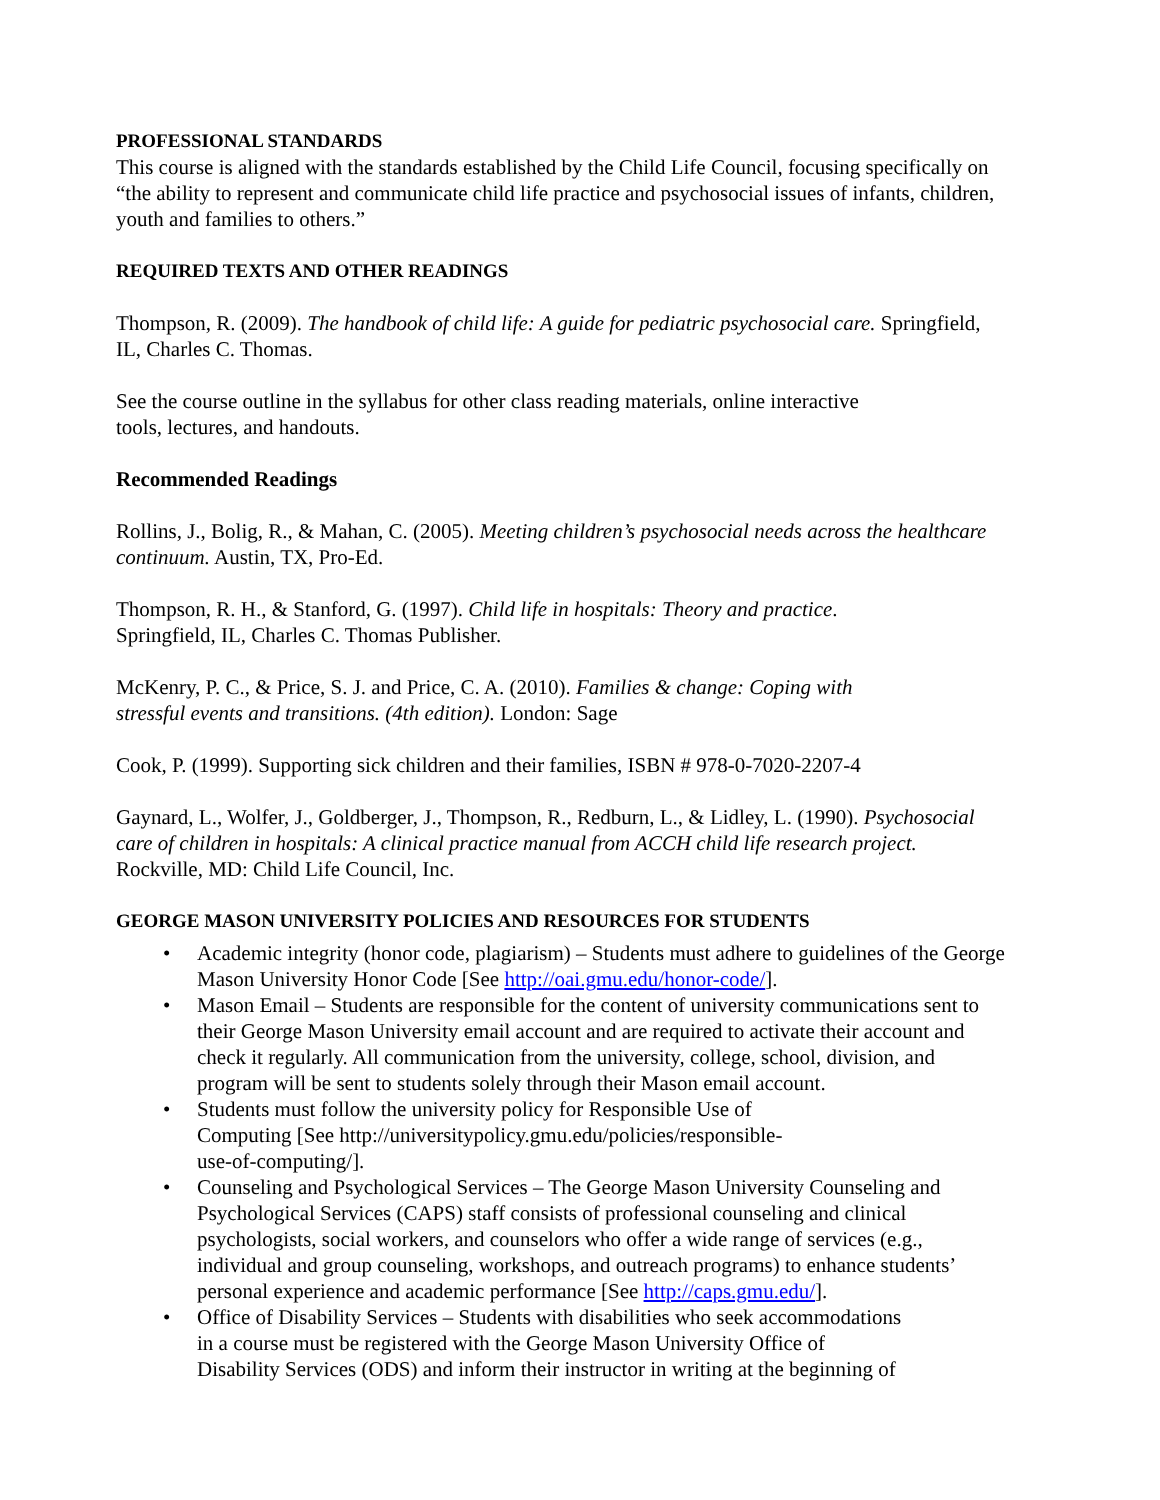PROFESSIONAL STANDARDS
This course is aligned with the standards established by the Child Life Council, focusing specifically on “the ability to represent and communicate child life practice and psychosocial issues of infants, children, youth and families to others.”
REQUIRED TEXTS AND OTHER READINGS
Thompson, R. (2009). The handbook of child life: A guide for pediatric psychosocial care. Springfield, IL, Charles C. Thomas.
See the course outline in the syllabus for other class reading materials, online interactive
tools, lectures, and handouts.
Recommended Readings
Rollins, J., Bolig, R., & Mahan, C. (2005). Meeting children’s psychosocial needs across the healthcare continuum. Austin, TX, Pro-Ed.
Thompson, R. H., & Stanford, G. (1997). Child life in hospitals: Theory and practice.
Springfield, IL, Charles C. Thomas Publisher.
McKenry, P. C., & Price, S. J. and Price, C. A. (2010). Families & change: Coping with
stressful events and transitions. (4th edition). London: Sage
Cook, P. (1999). Supporting sick children and their families, ISBN # 978-0-7020-2207-4
Gaynard, L., Wolfer, J., Goldberger, J., Thompson, R., Redburn, L., & Lidley, L. (1990). Psychosocial care of children in hospitals: A clinical practice manual from ACCH child life research project. Rockville, MD: Child Life Council, Inc.
GEORGE MASON UNIVERSITY POLICIES AND RESOURCES FOR STUDENTS
• Academic integrity (honor code, plagiarism) – Students must adhere to guidelines of the George Mason University Honor Code [See http://oai.gmu.edu/honor-code/].
• Mason Email – Students are responsible for the content of university communications sent to their George Mason University email account and are required to activate their account and check it regularly. All communication from the university, college, school, division, and program will be sent to students solely through their Mason email account.
• Students must follow the university policy for Responsible Use of
Computing [See http://universitypolicy.gmu.edu/policies/responsible-
use-of-computing/].
• Counseling and Psychological Services – The George Mason University Counseling and Psychological Services (CAPS) staff consists of professional counseling and clinical psychologists, social workers, and counselors who offer a wide range of services (e.g., individual and group counseling, workshops, and outreach programs) to enhance students’ personal experience and academic performance [See http://caps.gmu.edu/].
• Office of Disability Services – Students with disabilities who seek accommodations
in a course must be registered with the George Mason University Office of
Disability Services (ODS) and inform their instructor in writing at the beginning of